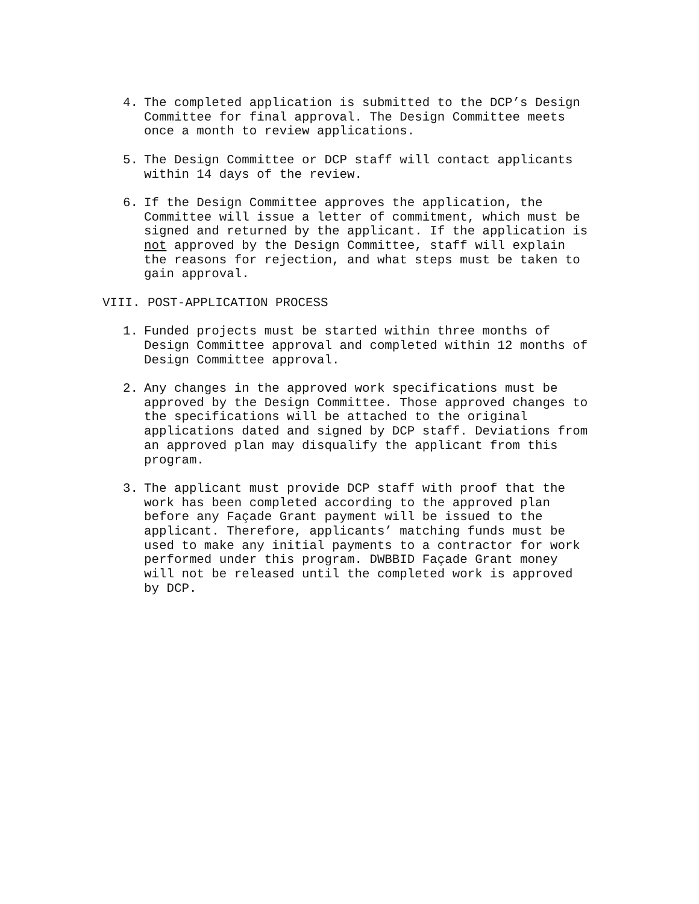4. The completed application is submitted to the DCP’s Design Committee for final approval. The Design Committee meets once a month to review applications.
5. The Design Committee or DCP staff will contact applicants within 14 days of the review.
6. If the Design Committee approves the application, the Committee will issue a letter of commitment, which must be signed and returned by the applicant. If the application is not approved by the Design Committee, staff will explain the reasons for rejection, and what steps must be taken to gain approval.
VIII. POST-APPLICATION PROCESS
1. Funded projects must be started within three months of Design Committee approval and completed within 12 months of Design Committee approval.
2. Any changes in the approved work specifications must be approved by the Design Committee. Those approved changes to the specifications will be attached to the original applications dated and signed by DCP staff. Deviations from an approved plan may disqualify the applicant from this program.
3. The applicant must provide DCP staff with proof that the work has been completed according to the approved plan before any Façade Grant payment will be issued to the applicant. Therefore, applicants’ matching funds must be used to make any initial payments to a contractor for work performed under this program. DWBBID Façade Grant money will not be released until the completed work is approved by DCP.